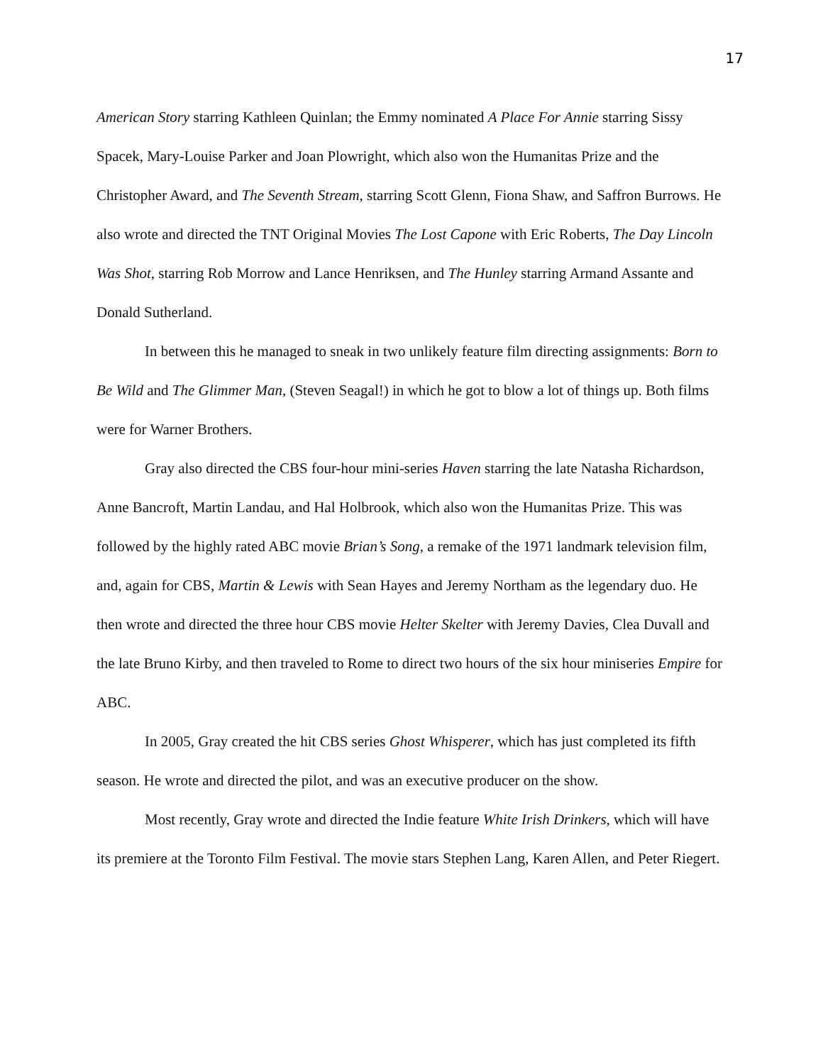17
American Story starring Kathleen Quinlan; the Emmy nominated A Place For Annie starring Sissy Spacek, Mary-Louise Parker and Joan Plowright, which also won the Humanitas Prize and the Christopher Award, and The Seventh Stream, starring Scott Glenn, Fiona Shaw, and Saffron Burrows. He also wrote and directed the TNT Original Movies The Lost Capone with Eric Roberts, The Day Lincoln Was Shot, starring Rob Morrow and Lance Henriksen, and The Hunley starring Armand Assante and Donald Sutherland.
In between this he managed to sneak in two unlikely feature film directing assignments: Born to Be Wild and The Glimmer Man, (Steven Seagal!) in which he got to blow a lot of things up. Both films were for Warner Brothers.
Gray also directed the CBS four-hour mini-series Haven starring the late Natasha Richardson, Anne Bancroft, Martin Landau, and Hal Holbrook, which also won the Humanitas Prize. This was followed by the highly rated ABC movie Brian’s Song, a remake of the 1971 landmark television film, and, again for CBS, Martin & Lewis with Sean Hayes and Jeremy Northam as the legendary duo. He then wrote and directed the three hour CBS movie Helter Skelter with Jeremy Davies, Clea Duvall and the late Bruno Kirby, and then traveled to Rome to direct two hours of the six hour miniseries Empire for ABC.
In 2005, Gray created the hit CBS series Ghost Whisperer, which has just completed its fifth season. He wrote and directed the pilot, and was an executive producer on the show.
Most recently, Gray wrote and directed the Indie feature White Irish Drinkers, which will have its premiere at the Toronto Film Festival. The movie stars Stephen Lang, Karen Allen, and Peter Riegert.